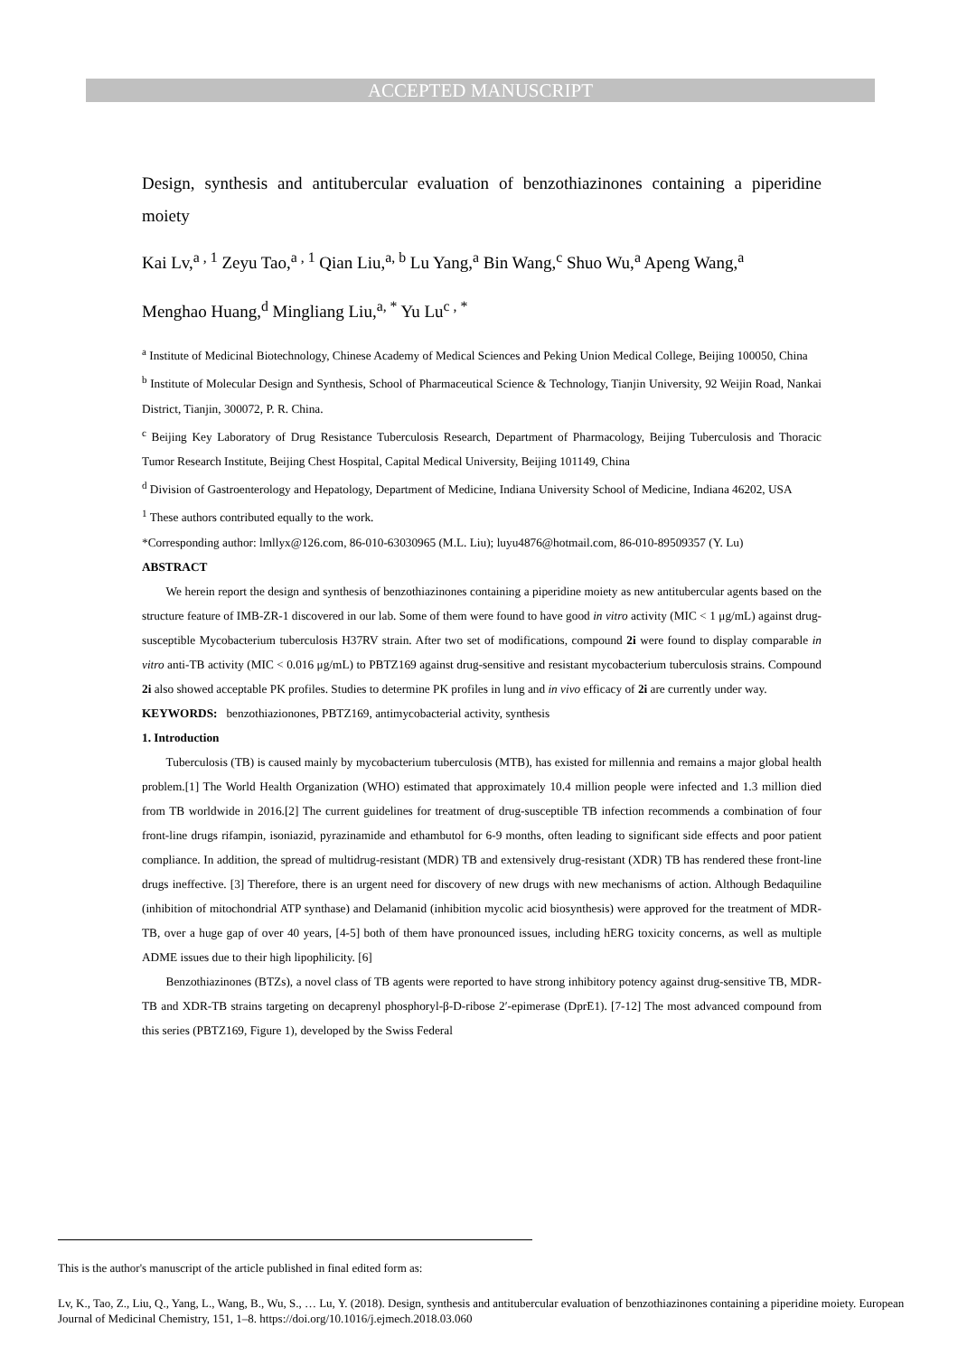ACCEPTED MANUSCRIPT
Design, synthesis and antitubercular evaluation of benzothiazinones containing a piperidine moiety
Kai Lv,<sup>a , 1</sup> Zeyu Tao,<sup>a , 1</sup> Qian Liu,<sup>a, b</sup> Lu Yang,<sup>a</sup> Bin Wang,<sup>c</sup> Shuo Wu,<sup>a</sup> Apeng Wang,<sup>a</sup>
Menghao Huang,<sup>d</sup> Mingliang Liu,<sup>a, *</sup> Yu Lu<sup>c , *</sup>
<sup>a</sup> Institute of Medicinal Biotechnology, Chinese Academy of Medical Sciences and Peking Union Medical College, Beijing 100050, China
<sup>b</sup> Institute of Molecular Design and Synthesis, School of Pharmaceutical Science & Technology, Tianjin University, 92 Weijin Road, Nankai District, Tianjin, 300072, P. R. China.
<sup>c</sup> Beijing Key Laboratory of Drug Resistance Tuberculosis Research, Department of Pharmacology, Beijing Tuberculosis and Thoracic Tumor Research Institute, Beijing Chest Hospital, Capital Medical University, Beijing 101149, China
<sup>d</sup> Division of Gastroenterology and Hepatology, Department of Medicine, Indiana University School of Medicine, Indiana 46202, USA
<sup>1</sup> These authors contributed equally to the work.
*Corresponding author: lmllyx@126.com, 86-010-63030965 (M.L. Liu); luyu4876@hotmail.com, 86-010-89509357 (Y. Lu)
ABSTRACT
We herein report the design and synthesis of benzothiazinones containing a piperidine moiety as new antitubercular agents based on the structure feature of IMB-ZR-1 discovered in our lab. Some of them were found to have good in vitro activity (MIC < 1 μg/mL) against drug-susceptible Mycobacterium tuberculosis H37RV strain. After two set of modifications, compound 2i were found to display comparable in vitro anti-TB activity (MIC < 0.016 μg/mL) to PBTZ169 against drug-sensitive and resistant mycobacterium tuberculosis strains. Compound 2i also showed acceptable PK profiles. Studies to determine PK profiles in lung and in vivo efficacy of 2i are currently under way.
KEYWORDS: benzothiazionones, PBTZ169, antimycobacterial activity, synthesis
1. Introduction
Tuberculosis (TB) is caused mainly by mycobacterium tuberculosis (MTB), has existed for millennia and remains a major global health problem.[1] The World Health Organization (WHO) estimated that approximately 10.4 million people were infected and 1.3 million died from TB worldwide in 2016.[2] The current guidelines for treatment of drug-susceptible TB infection recommends a combination of four front-line drugs rifampin, isoniazid, pyrazinamide and ethambutol for 6-9 months, often leading to significant side effects and poor patient compliance. In addition, the spread of multidrug-resistant (MDR) TB and extensively drug-resistant (XDR) TB has rendered these front-line drugs ineffective. [3] Therefore, there is an urgent need for discovery of new drugs with new mechanisms of action. Although Bedaquiline (inhibition of mitochondrial ATP synthase) and Delamanid (inhibition mycolic acid biosynthesis) were approved for the treatment of MDR-TB, over a huge gap of over 40 years, [4-5] both of them have pronounced issues, including hERG toxicity concerns, as well as multiple ADME issues due to their high lipophilicity. [6]
Benzothiazinones (BTZs), a novel class of TB agents were reported to have strong inhibitory potency against drug-sensitive TB, MDR-TB and XDR-TB strains targeting on decaprenyl phosphoryl-β-D-ribose 2′-epimerase (DprE1). [7-12] The most advanced compound from this series (PBTZ169, Figure 1), developed by the Swiss Federal
This is the author's manuscript of the article published in final edited form as:
Lv, K., Tao, Z., Liu, Q., Yang, L., Wang, B., Wu, S., … Lu, Y. (2018). Design, synthesis and antitubercular evaluation of benzothiazinones containing a piperidine moiety. European Journal of Medicinal Chemistry, 151, 1–8. https://doi.org/10.1016/j.ejmech.2018.03.060